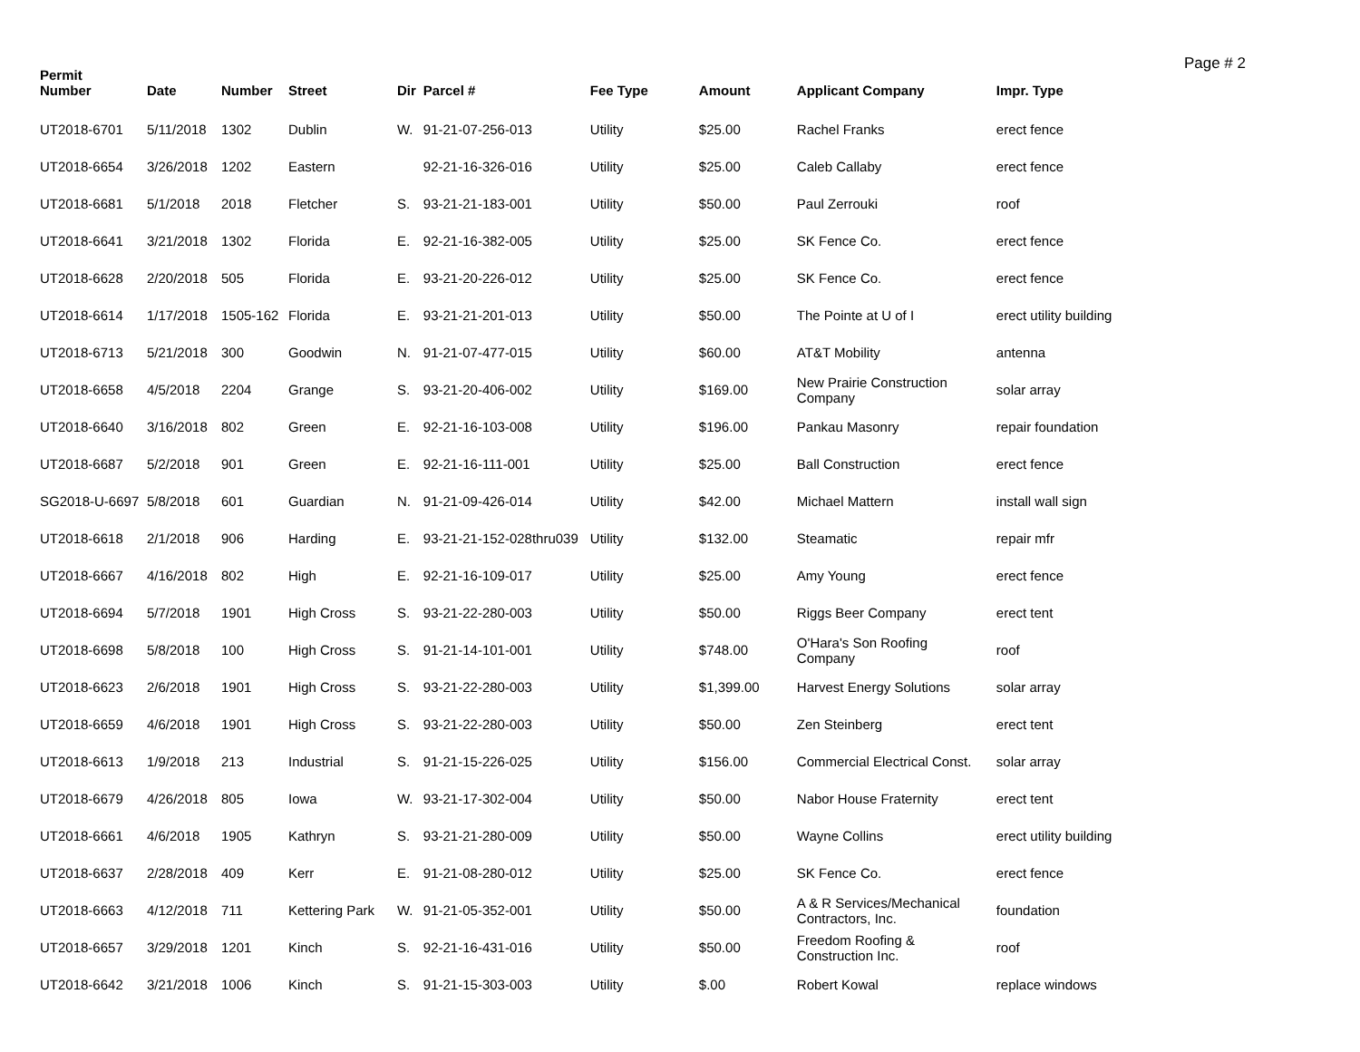Page # 2
| Permit Number | Date | Number | Street | Dir | Parcel # | Fee Type | Amount | Applicant Company | Impr. Type |
| --- | --- | --- | --- | --- | --- | --- | --- | --- | --- |
| UT2018-6701 | 5/11/2018 | 1302 | Dublin | W. | 91-21-07-256-013 | Utility | $25.00 | Rachel Franks | erect fence |
| UT2018-6654 | 3/26/2018 | 1202 | Eastern | | 92-21-16-326-016 | Utility | $25.00 | Caleb Callaby | erect fence |
| UT2018-6681 | 5/1/2018 | 2018 | Fletcher | S. | 93-21-21-183-001 | Utility | $50.00 | Paul Zerrouki | roof |
| UT2018-6641 | 3/21/2018 | 1302 | Florida | E. | 92-21-16-382-005 | Utility | $25.00 | SK Fence Co. | erect fence |
| UT2018-6628 | 2/20/2018 | 505 | Florida | E. | 93-21-20-226-012 | Utility | $25.00 | SK Fence Co. | erect fence |
| UT2018-6614 | 1/17/2018 | 1505-162 | Florida | E. | 93-21-21-201-013 | Utility | $50.00 | The Pointe at U of I | erect utility building |
| UT2018-6713 | 5/21/2018 | 300 | Goodwin | N. | 91-21-07-477-015 | Utility | $60.00 | AT&T Mobility | antenna |
| UT2018-6658 | 4/5/2018 | 2204 | Grange | S. | 93-21-20-406-002 | Utility | $169.00 | New Prairie Construction Company | solar array |
| UT2018-6640 | 3/16/2018 | 802 | Green | E. | 92-21-16-103-008 | Utility | $196.00 | Pankau Masonry | repair foundation |
| UT2018-6687 | 5/2/2018 | 901 | Green | E. | 92-21-16-111-001 | Utility | $25.00 | Ball Construction | erect fence |
| SG2018-U-6697 | 5/8/2018 | 601 | Guardian | N. | 91-21-09-426-014 | Utility | $42.00 | Michael Mattern | install wall sign |
| UT2018-6618 | 2/1/2018 | 906 | Harding | E. | 93-21-21-152-028thru039 | Utility | $132.00 | Steamatic | repair mfr |
| UT2018-6667 | 4/16/2018 | 802 | High | E. | 92-21-16-109-017 | Utility | $25.00 | Amy Young | erect fence |
| UT2018-6694 | 5/7/2018 | 1901 | High Cross | S. | 93-21-22-280-003 | Utility | $50.00 | Riggs Beer Company | erect tent |
| UT2018-6698 | 5/8/2018 | 100 | High Cross | S. | 91-21-14-101-001 | Utility | $748.00 | O'Hara's Son Roofing Company | roof |
| UT2018-6623 | 2/6/2018 | 1901 | High Cross | S. | 93-21-22-280-003 | Utility | $1,399.00 | Harvest Energy Solutions | solar array |
| UT2018-6659 | 4/6/2018 | 1901 | High Cross | S. | 93-21-22-280-003 | Utility | $50.00 | Zen Steinberg | erect tent |
| UT2018-6613 | 1/9/2018 | 213 | Industrial | S. | 91-21-15-226-025 | Utility | $156.00 | Commercial Electrical Const. | solar array |
| UT2018-6679 | 4/26/2018 | 805 | Iowa | W. | 93-21-17-302-004 | Utility | $50.00 | Nabor House Fraternity | erect tent |
| UT2018-6661 | 4/6/2018 | 1905 | Kathryn | S. | 93-21-21-280-009 | Utility | $50.00 | Wayne Collins | erect utility building |
| UT2018-6637 | 2/28/2018 | 409 | Kerr | E. | 91-21-08-280-012 | Utility | $25.00 | SK Fence Co. | erect fence |
| UT2018-6663 | 4/12/2018 | 711 | Kettering Park | W. | 91-21-05-352-001 | Utility | $50.00 | A & R Services/Mechanical Contractors, Inc. | foundation |
| UT2018-6657 | 3/29/2018 | 1201 | Kinch | S. | 92-21-16-431-016 | Utility | $50.00 | Freedom Roofing & Construction Inc. | roof |
| UT2018-6642 | 3/21/2018 | 1006 | Kinch | S. | 91-21-15-303-003 | Utility | $.00 | Robert Kowal | replace windows |